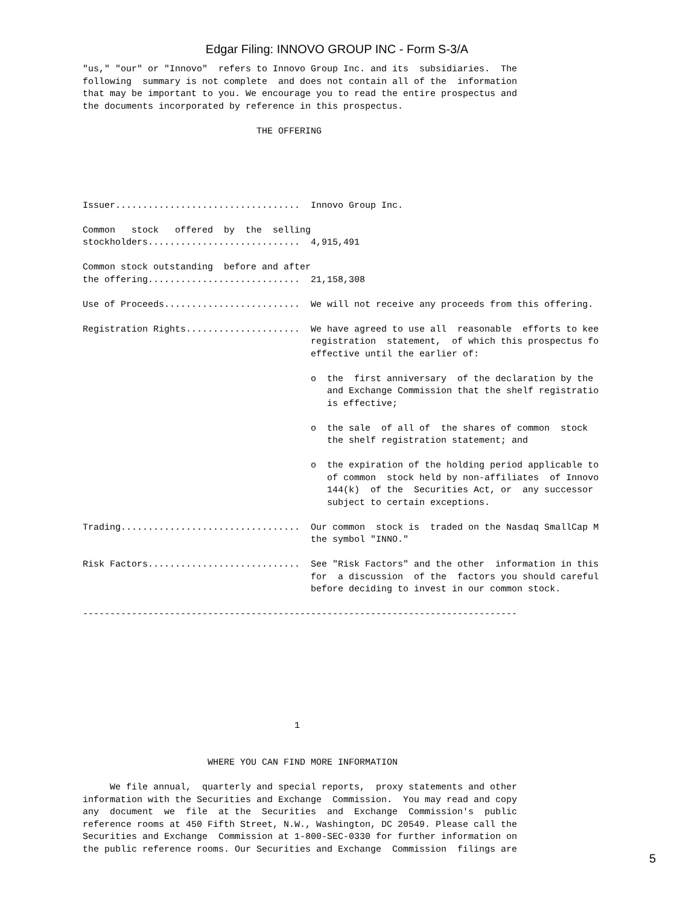Edgar Filing: INNOVO GROUP INC - Form S-3/A
"us," "our" or "Innovo"  refers to Innovo Group Inc. and its  subsidiaries.  The
following  summary is not complete  and does not contain all of the  information
that may be important to you. We encourage you to read the entire prospectus and
the documents incorporated by reference in this prospectus.

                                THE OFFERING





Issuer..................................  Innovo Group Inc.

Common   stock   offered  by  the  selling
stockholders............................  4,915,491

Common stock outstanding  before and after
the offering............................  21,158,308

Use of Proceeds.........................  We will not receive any proceeds from this offering.

Registration Rights.....................  We have agreed to use all  reasonable  efforts to kee
                                          registration  statement,  of which this prospectus fo
                                          effective until the earlier of:

                                          o  the  first anniversary  of the declaration by the
                                             and Exchange Commission that the shelf registratio
                                             is effective;

                                          o  the sale  of all of  the shares of common  stock
                                             the shelf registration statement; and

                                          o  the expiration of the holding period applicable to
                                             of common  stock held by non-affiliates  of Innovo
                                             144(k)  of the  Securities Act, or  any successor
                                             subject to certain exceptions.

Trading.................................  Our common  stock is  traded on the Nasdaq SmallCap M
                                          the symbol "INNO."

Risk Factors............................  See "Risk Factors" and the other  information in this
                                          for  a discussion  of the  factors you should careful
                                          before deciding to invest in our common stock.

--------------------------------------------------------------------------------








                                       1


                       WHERE YOU CAN FIND MORE INFORMATION

     We file annual,  quarterly and special reports,  proxy statements and other
information with the Securities and Exchange  Commission.  You may read and copy
any  document  we  file  at the  Securities  and  Exchange  Commission's  public
reference rooms at 450 Fifth Street, N.W., Washington, DC 20549. Please call the
Securities and Exchange  Commission at 1-800-SEC-0330 for further information on
the public reference rooms. Our Securities and Exchange  Commission  filings are
5